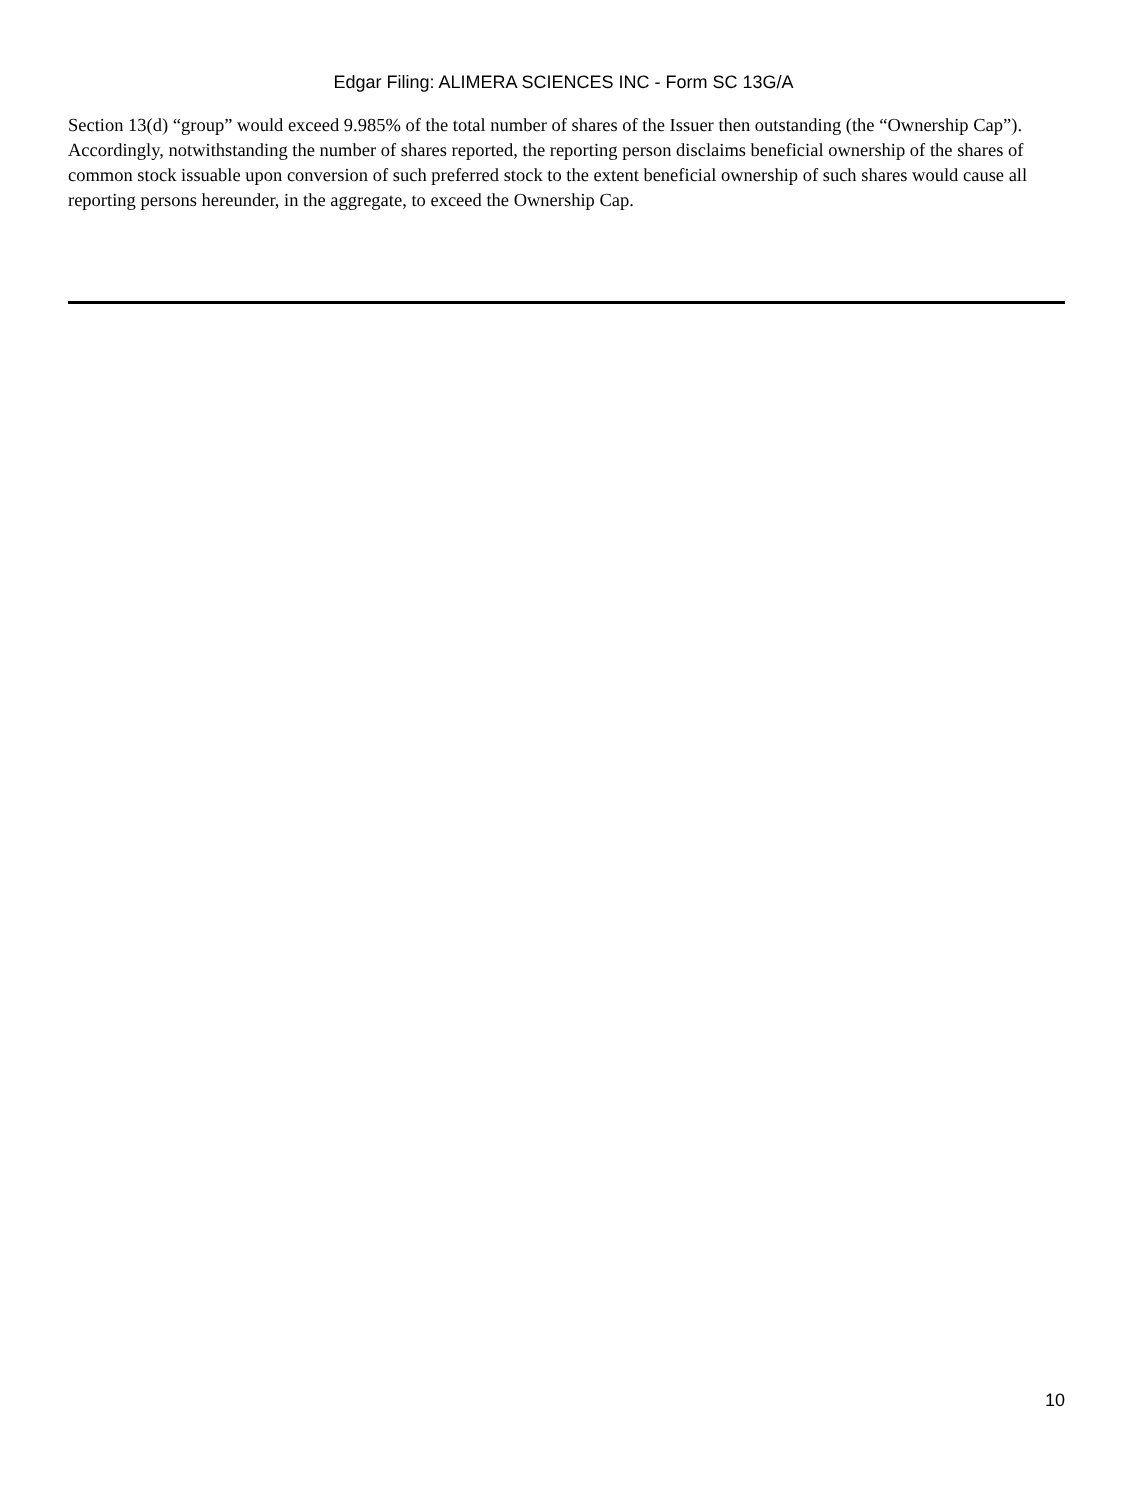Edgar Filing: ALIMERA SCIENCES INC - Form SC 13G/A
Section 13(d) “group” would exceed 9.985% of the total number of shares of the Issuer then outstanding (the “Ownership Cap”). Accordingly, notwithstanding the number of shares reported, the reporting person disclaims beneficial ownership of the shares of common stock issuable upon conversion of such preferred stock to the extent beneficial ownership of such shares would cause all reporting persons hereunder, in the aggregate, to exceed the Ownership Cap.
10